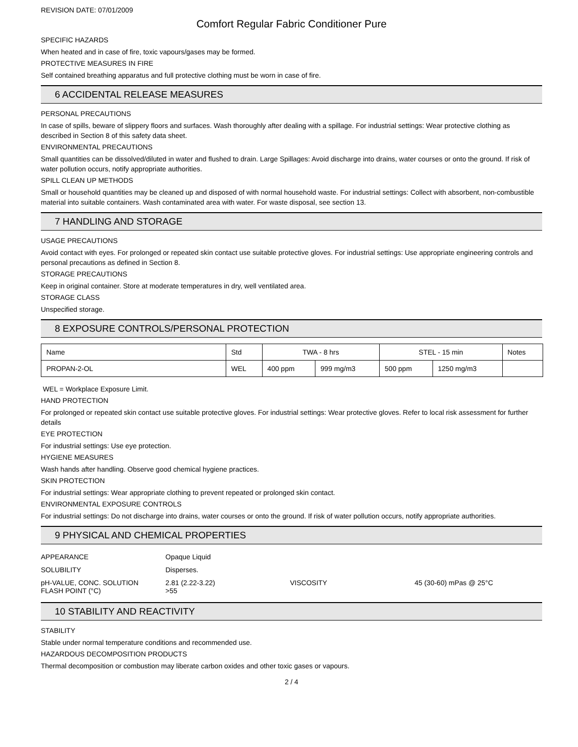REVISION DATE: 07/01/2009
Comfort Regular Fabric Conditioner Pure
SPECIFIC HAZARDS
When heated and in case of fire, toxic vapours/gases may be formed.
PROTECTIVE MEASURES IN FIRE
Self contained breathing apparatus and full protective clothing must be worn in case of fire.
6 ACCIDENTAL RELEASE MEASURES
PERSONAL PRECAUTIONS
In case of spills, beware of slippery floors and surfaces. Wash thoroughly after dealing with a spillage. For industrial settings: Wear protective clothing as described in Section 8 of this safety data sheet.
ENVIRONMENTAL PRECAUTIONS
Small quantities can be dissolved/diluted in water and flushed to drain. Large Spillages: Avoid discharge into drains, water courses or onto the ground. If risk of water pollution occurs, notify appropriate authorities.
SPILL CLEAN UP METHODS
Small or household quantities may be cleaned up and disposed of with normal household waste. For industrial settings: Collect with absorbent, non-combustible material into suitable containers. Wash contaminated area with water. For waste disposal, see section 13.
7 HANDLING AND STORAGE
USAGE PRECAUTIONS
Avoid contact with eyes. For prolonged or repeated skin contact use suitable protective gloves. For industrial settings: Use appropriate engineering controls and personal precautions as defined in Section 8.
STORAGE PRECAUTIONS
Keep in original container. Store at moderate temperatures in dry, well ventilated area.
STORAGE CLASS
Unspecified storage.
8 EXPOSURE CONTROLS/PERSONAL PROTECTION
| Name | Std | TWA - 8 hrs | | STEL - 15 min | | Notes |
| PROPAN-2-OL | WEL | 400 ppm | 999 mg/m3 | 500 ppm | 1250 mg/m3 | |
WEL = Workplace Exposure Limit.
HAND PROTECTION
For prolonged or repeated skin contact use suitable protective gloves. For industrial settings: Wear protective gloves. Refer to local risk assessment for further details
EYE PROTECTION
For industrial settings: Use eye protection.
HYGIENE MEASURES
Wash hands after handling. Observe good chemical hygiene practices.
SKIN PROTECTION
For industrial settings: Wear appropriate clothing to prevent repeated or prolonged skin contact.
ENVIRONMENTAL EXPOSURE CONTROLS
For industrial settings: Do not discharge into drains, water courses or onto the ground. If risk of water pollution occurs, notify appropriate authorities.
9 PHYSICAL AND CHEMICAL PROPERTIES
| APPEARANCE | Opaque Liquid | | |
| SOLUBILITY | Disperses. | | |
| pH-VALUE, CONC. SOLUTION FLASH POINT (°C) | 2.81 (2.22-3.22) >55 | VISCOSITY | 45 (30-60) mPas @ 25°C |
10 STABILITY AND REACTIVITY
STABILITY
Stable under normal temperature conditions and recommended use.
HAZARDOUS DECOMPOSITION PRODUCTS
Thermal decomposition or combustion may liberate carbon oxides and other toxic gases or vapours.
2 / 4